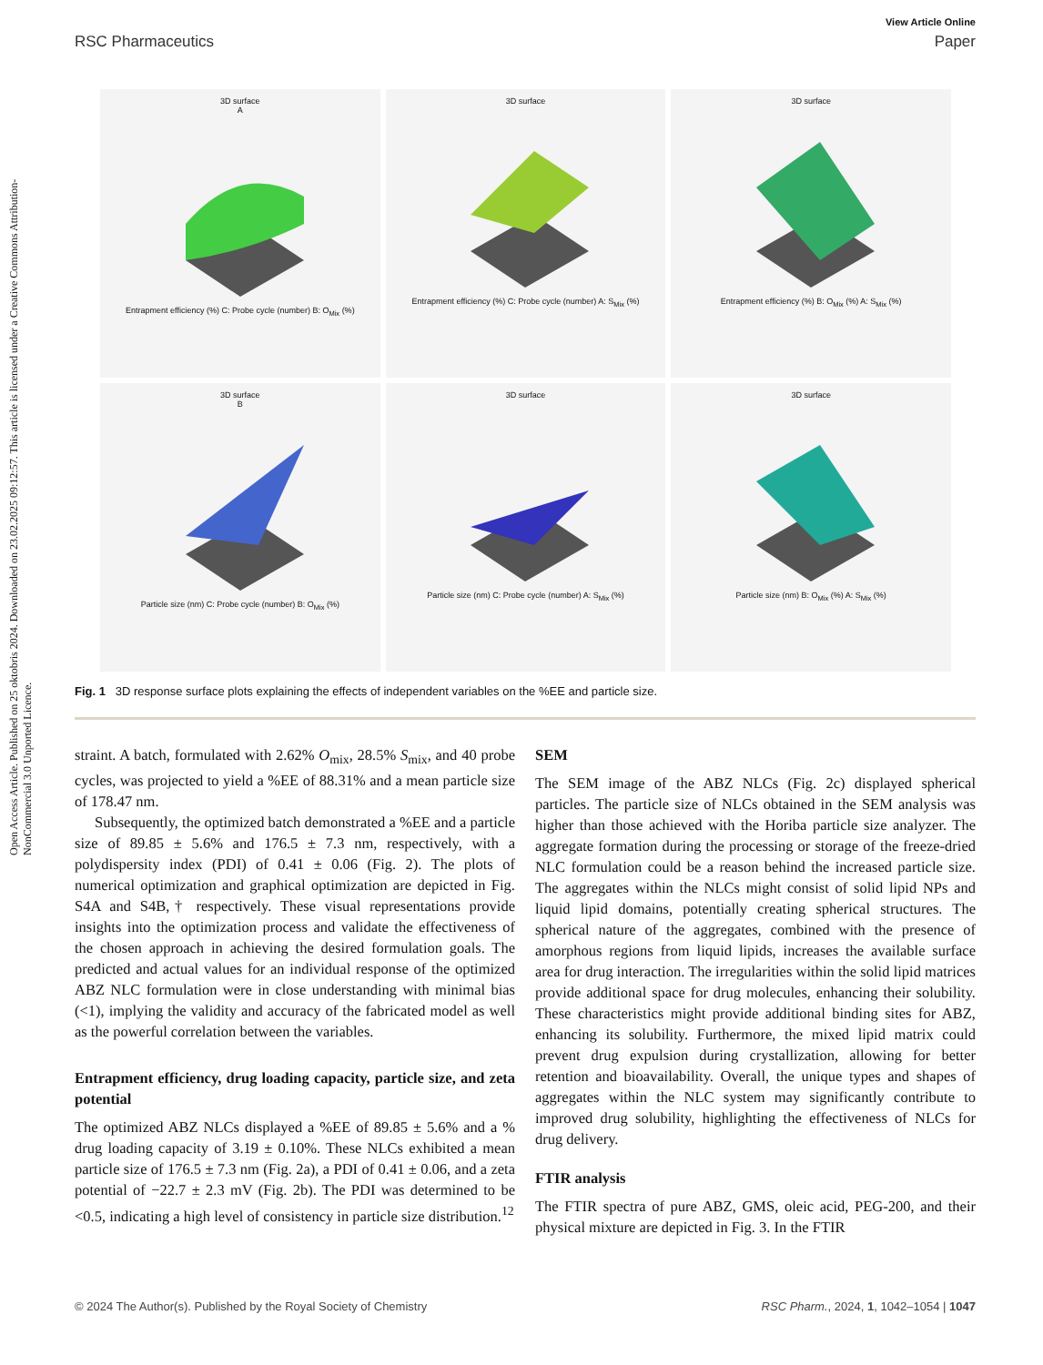Open Access Article. Published on 25 oktobris 2024. Downloaded on 23.02.2025 09:12:57. This article is licensed under a Creative Commons Attribution-NonCommercial 3.0 Unported Licence.
View Article Online
RSC Pharmaceutics Paper
3D surface
AEntrapment efficiency (%) C: Probe cycle (number) B: O<sub>Mix</sub> (%)
3D surfaceEntrapment efficiency (%) C: Probe cycle (number) A: S<sub>Mix</sub> (%)
3D surfaceEntrapment efficiency (%) B: O<sub>Mix</sub> (%) A: S<sub>Mix</sub> (%)
3D surface
BParticle size (nm) C: Probe cycle (number) B: O<sub>Mix</sub> (%)
3D surfaceParticle size (nm) C: Probe cycle (number) A: S<sub>Mix</sub> (%)
3D surfaceParticle size (nm) B: O<sub>Mix</sub> (%) A: S<sub>Mix</sub> (%)
Fig. 1 3D response surface plots explaining the effects of independent variables on the %EE and particle size.
straint. A batch, formulated with 2.62% O<sub>mix</sub>, 28.5% S<sub>mix</sub>, and 40 probe cycles, was projected to yield a %EE of 88.31% and a mean particle size of 178.47 nm.
Subsequently, the optimized batch demonstrated a %EE and a particle size of 89.85 ± 5.6% and 176.5 ± 7.3 nm, respectively, with a polydispersity index (PDI) of 0.41 ± 0.06 (Fig. 2). The plots of numerical optimization and graphical optimization are depicted in Fig. S4A and S4B,† respectively. These visual representations provide insights into the optimization process and validate the effectiveness of the chosen approach in achieving the desired formulation goals. The predicted and actual values for an individual response of the optimized ABZ NLC formulation were in close understanding with minimal bias (<1), implying the validity and accuracy of the fabricated model as well as the powerful correlation between the variables.
Entrapment efficiency, drug loading capacity, particle size, and zeta potential
The optimized ABZ NLCs displayed a %EE of 89.85 ± 5.6% and a % drug loading capacity of 3.19 ± 0.10%. These NLCs exhibited a mean particle size of 176.5 ± 7.3 nm (Fig. 2a), a PDI of 0.41 ± 0.06, and a zeta potential of −22.7 ± 2.3 mV (Fig. 2b). The PDI was determined to be <0.5, indicating a high level of consistency in particle size distribution.<sup>12</sup>
SEM
The SEM image of the ABZ NLCs (Fig. 2c) displayed spherical particles. The particle size of NLCs obtained in the SEM analysis was higher than those achieved with the Horiba particle size analyzer. The aggregate formation during the processing or storage of the freeze-dried NLC formulation could be a reason behind the increased particle size. The aggregates within the NLCs might consist of solid lipid NPs and liquid lipid domains, potentially creating spherical structures. The spherical nature of the aggregates, combined with the presence of amorphous regions from liquid lipids, increases the available surface area for drug interaction. The irregularities within the solid lipid matrices provide additional space for drug molecules, enhancing their solubility. These characteristics might provide additional binding sites for ABZ, enhancing its solubility. Furthermore, the mixed lipid matrix could prevent drug expulsion during crystallization, allowing for better retention and bioavailability. Overall, the unique types and shapes of aggregates within the NLC system may significantly contribute to improved drug solubility, highlighting the effectiveness of NLCs for drug delivery.
FTIR analysis
The FTIR spectra of pure ABZ, GMS, oleic acid, PEG-200, and their physical mixture are depicted in Fig. 3. In the FTIR
© 2024 The Author(s). Published by the Royal Society of Chemistry RSC Pharm., 2024, 1, 1042–1054 | 1047